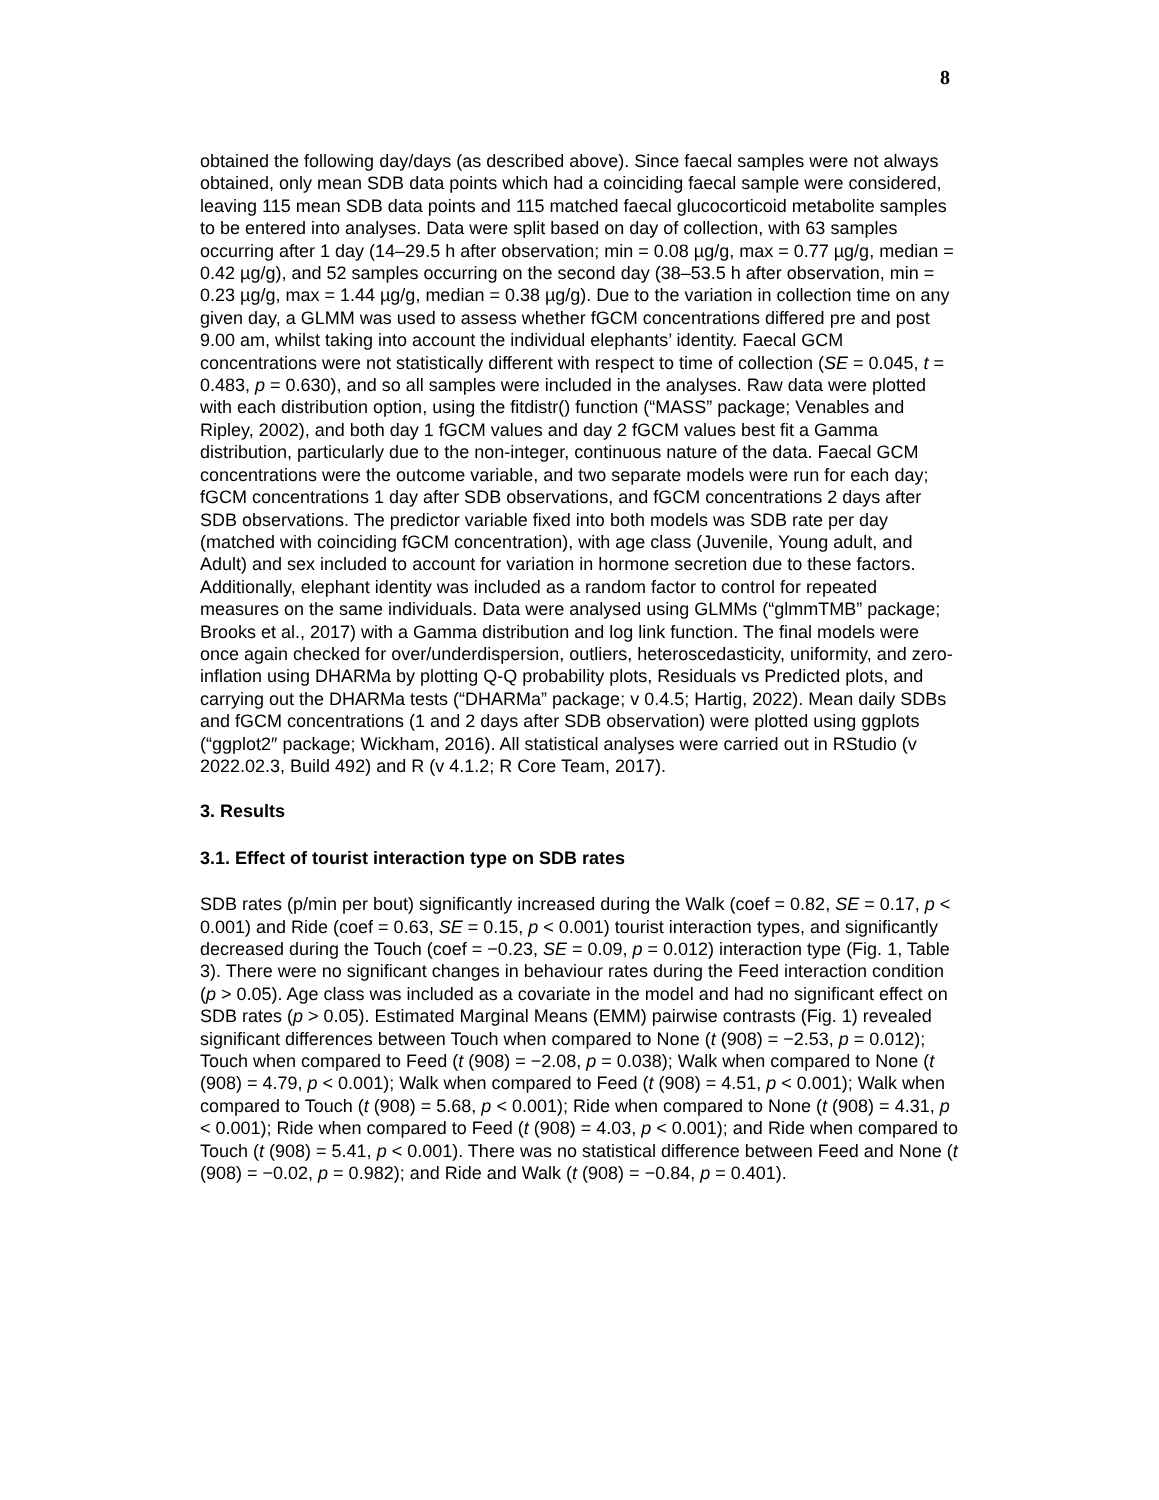8
obtained the following day/days (as described above). Since faecal samples were not always obtained, only mean SDB data points which had a coinciding faecal sample were considered, leaving 115 mean SDB data points and 115 matched faecal glucocorticoid metabolite samples to be entered into analyses. Data were split based on day of collection, with 63 samples occurring after 1 day (14–29.5 h after observation; min = 0.08 µg/g, max = 0.77 µg/g, median = 0.42 µg/g), and 52 samples occurring on the second day (38–53.5 h after observation, min = 0.23 µg/g, max = 1.44 µg/g, median = 0.38 µg/g). Due to the variation in collection time on any given day, a GLMM was used to assess whether fGCM concentrations differed pre and post 9.00 am, whilst taking into account the individual elephants’ identity. Faecal GCM concentrations were not statistically different with respect to time of collection (SE = 0.045, t = 0.483, p = 0.630), and so all samples were included in the analyses. Raw data were plotted with each distribution option, using the fitdistr() function (“MASS” package; Venables and Ripley, 2002), and both day 1 fGCM values and day 2 fGCM values best fit a Gamma distribution, particularly due to the non-integer, continuous nature of the data. Faecal GCM concentrations were the outcome variable, and two separate models were run for each day; fGCM concentrations 1 day after SDB observations, and fGCM concentrations 2 days after SDB observations. The predictor variable fixed into both models was SDB rate per day (matched with coinciding fGCM concentration), with age class (Juvenile, Young adult, and Adult) and sex included to account for variation in hormone secretion due to these factors. Additionally, elephant identity was included as a random factor to control for repeated measures on the same individuals. Data were analysed using GLMMs (“glmmTMB” package; Brooks et al., 2017) with a Gamma distribution and log link function. The final models were once again checked for over/underdispersion, outliers, heteroscedasticity, uniformity, and zero-inflation using DHARMa by plotting Q-Q probability plots, Residuals vs Predicted plots, and carrying out the DHARMa tests (“DHARMa” package; v 0.4.5; Hartig, 2022). Mean daily SDBs and fGCM concentrations (1 and 2 days after SDB observation) were plotted using ggplots (“ggplot2″ package; Wickham, 2016). All statistical analyses were carried out in RStudio (v 2022.02.3, Build 492) and R (v 4.1.2; R Core Team, 2017).
3. Results
3.1. Effect of tourist interaction type on SDB rates
SDB rates (p/min per bout) significantly increased during the Walk (coef = 0.82, SE = 0.17, p < 0.001) and Ride (coef = 0.63, SE = 0.15, p < 0.001) tourist interaction types, and significantly decreased during the Touch (coef = −0.23, SE = 0.09, p = 0.012) interaction type (Fig. 1, Table 3). There were no significant changes in behaviour rates during the Feed interaction condition (p > 0.05). Age class was included as a covariate in the model and had no significant effect on SDB rates (p > 0.05). Estimated Marginal Means (EMM) pairwise contrasts (Fig. 1) revealed significant differences between Touch when compared to None (t (908) = −2.53, p = 0.012); Touch when compared to Feed (t (908) = −2.08, p = 0.038); Walk when compared to None (t (908) = 4.79, p < 0.001); Walk when compared to Feed (t (908) = 4.51, p < 0.001); Walk when compared to Touch (t (908) = 5.68, p < 0.001); Ride when compared to None (t (908) = 4.31, p < 0.001); Ride when compared to Feed (t (908) = 4.03, p < 0.001); and Ride when compared to Touch (t (908) = 5.41, p < 0.001). There was no statistical difference between Feed and None (t (908) = −0.02, p = 0.982); and Ride and Walk (t (908) = −0.84, p = 0.401).